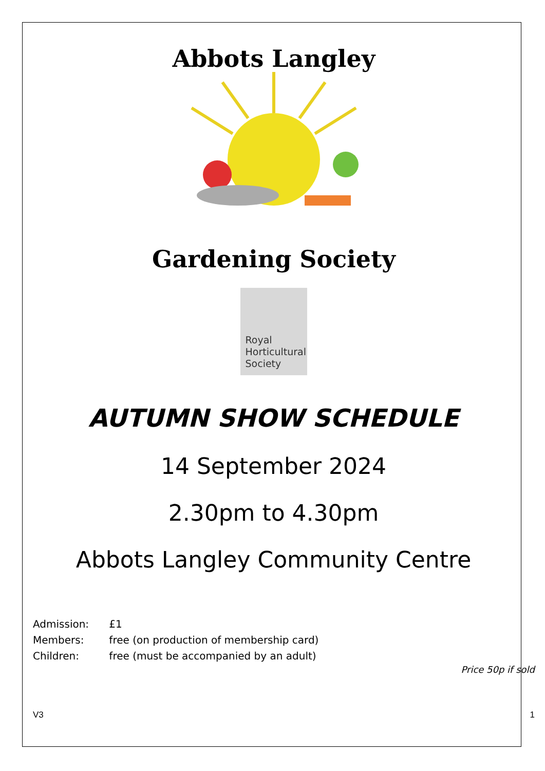Abbots Langley
Gardening Society
Royal
Horticultural
Society
AUTUMN SHOW SCHEDULE
14 September 2024
2.30pm to 4.30pm
Abbots Langley Community Centre
Admission: £1
Members: free (on production of membership card)
Children: free (must be accompanied by an adult)
Price 50p if sold
V3 1